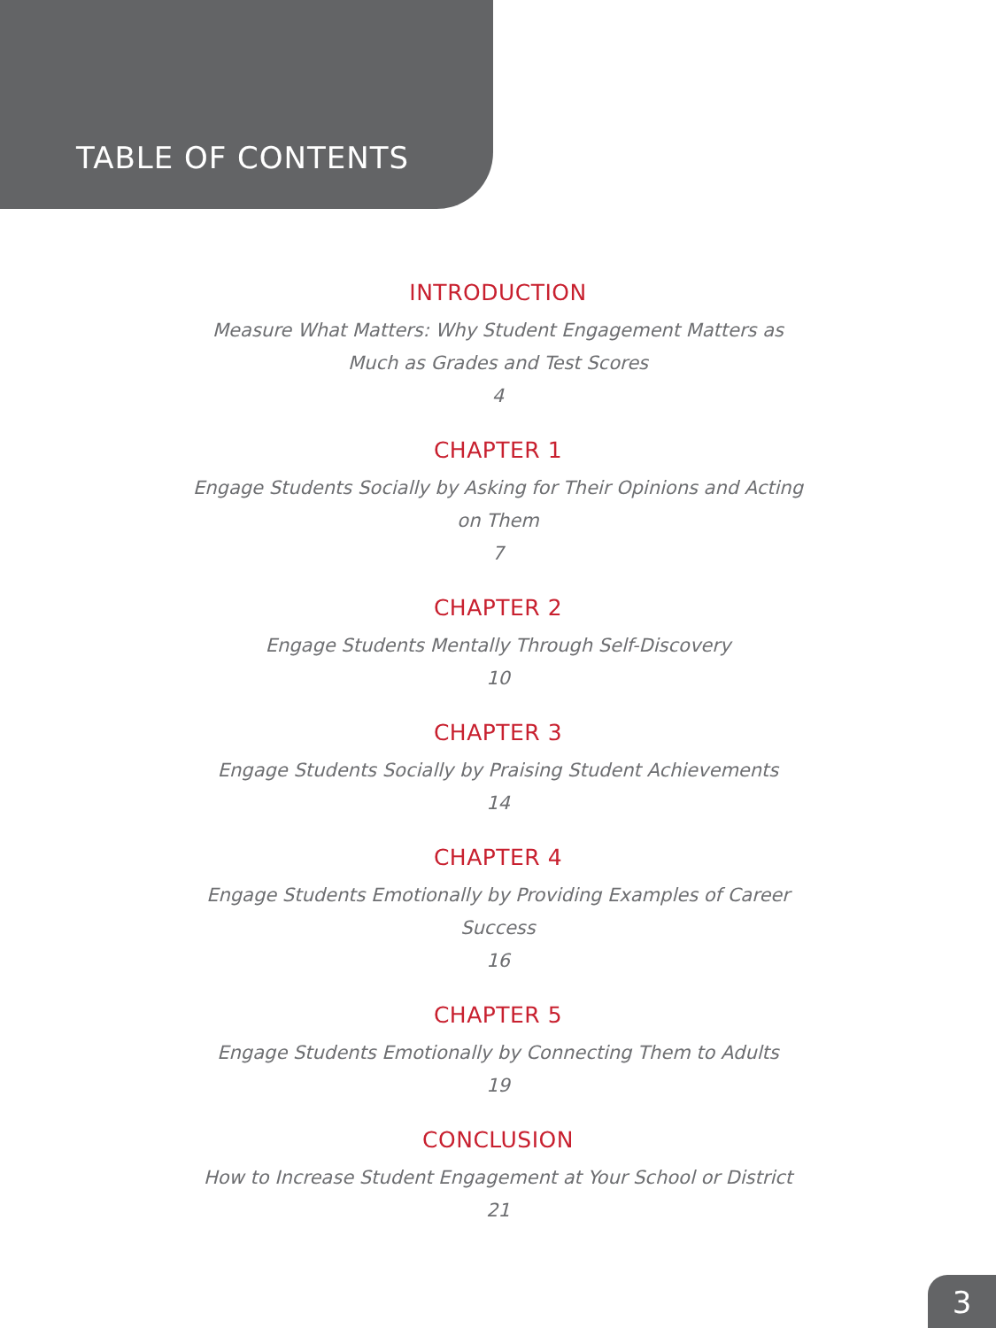TABLE OF CONTENTS
INTRODUCTION
Measure What Matters: Why Student Engagement Matters as Much as Grades and Test Scores
4
CHAPTER 1
Engage Students Socially by Asking for Their Opinions and Acting on Them
7
CHAPTER 2
Engage Students Mentally Through Self-Discovery
10
CHAPTER 3
Engage Students Socially by Praising Student Achievements
14
CHAPTER 4
Engage Students Emotionally by Providing Examples of Career Success
16
CHAPTER 5
Engage Students Emotionally by Connecting Them to Adults
19
CONCLUSION
How to Increase Student Engagement at Your School or District
21
3